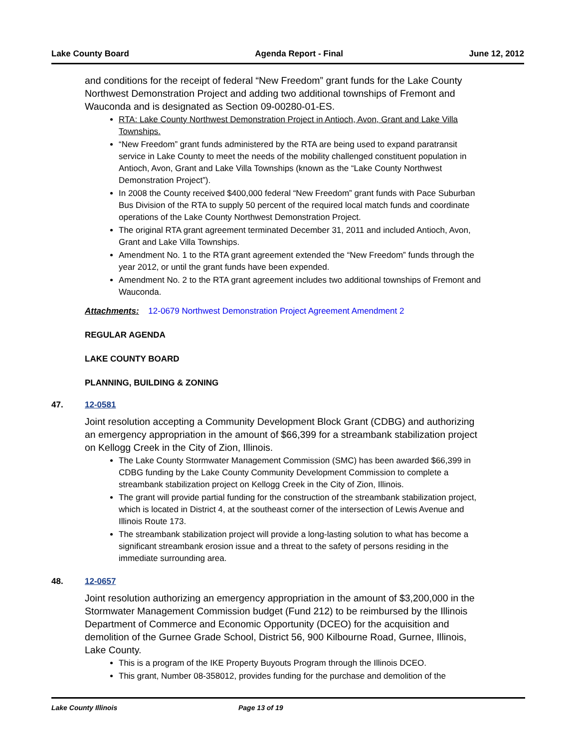Lake County Board Agenda Report - Final June 12, 2012
and conditions for the receipt of federal “New Freedom” grant funds for the Lake County Northwest Demonstration Project and adding two additional townships of Fremont and Wauconda and is designated as Section 09-00280-01-ES.
RTA: Lake County Northwest Demonstration Project in Antioch, Avon, Grant and Lake Villa Townships.
“New Freedom” grant funds administered by the RTA are being used to expand paratransit service in Lake County to meet the needs of the mobility challenged constituent population in Antioch, Avon, Grant and Lake Villa Townships (known as the “Lake County Northwest Demonstration Project”).
In 2008 the County received $400,000 federal “New Freedom” grant funds with Pace Suburban Bus Division of the RTA to supply 50 percent of the required local match funds and coordinate operations of the Lake County Northwest Demonstration Project.
The original RTA grant agreement terminated December 31, 2011 and included Antioch, Avon, Grant and Lake Villa Townships.
Amendment No. 1 to the RTA grant agreement extended the “New Freedom” funds through the year 2012, or until the grant funds have been expended.
Amendment No. 2 to the RTA grant agreement includes two additional townships of Fremont and Wauconda.
Attachments: 12-0679 Northwest Demonstration Project Agreement Amendment 2
REGULAR AGENDA
LAKE COUNTY BOARD
PLANNING, BUILDING & ZONING
47.
12-0581
Joint resolution accepting a Community Development Block Grant (CDBG) and authorizing an emergency appropriation in the amount of $66,399 for a streambank stabilization project on Kellogg Creek in the City of Zion, Illinois.
The Lake County Stormwater Management Commission (SMC) has been awarded $66,399 in CDBG funding by the Lake County Community Development Commission to complete a streambank stabilization project on Kellogg Creek in the City of Zion, Illinois.
The grant will provide partial funding for the construction of the streambank stabilization project, which is located in District 4, at the southeast corner of the intersection of Lewis Avenue and Illinois Route 173.
The streambank stabilization project will provide a long-lasting solution to what has become a significant streambank erosion issue and a threat to the safety of persons residing in the immediate surrounding area.
48.
12-0657
Joint resolution authorizing an emergency appropriation in the amount of $3,200,000 in the Stormwater Management Commission budget (Fund 212) to be reimbursed by the Illinois Department of Commerce and Economic Opportunity (DCEO) for the acquisition and demolition of the Gurnee Grade School, District 56, 900 Kilbourne Road, Gurnee, Illinois, Lake County.
This is a program of the IKE Property Buyouts Program through the Illinois DCEO.
This grant, Number 08-358012, provides funding for the purchase and demolition of the
Lake County Illinois Page 13 of 19